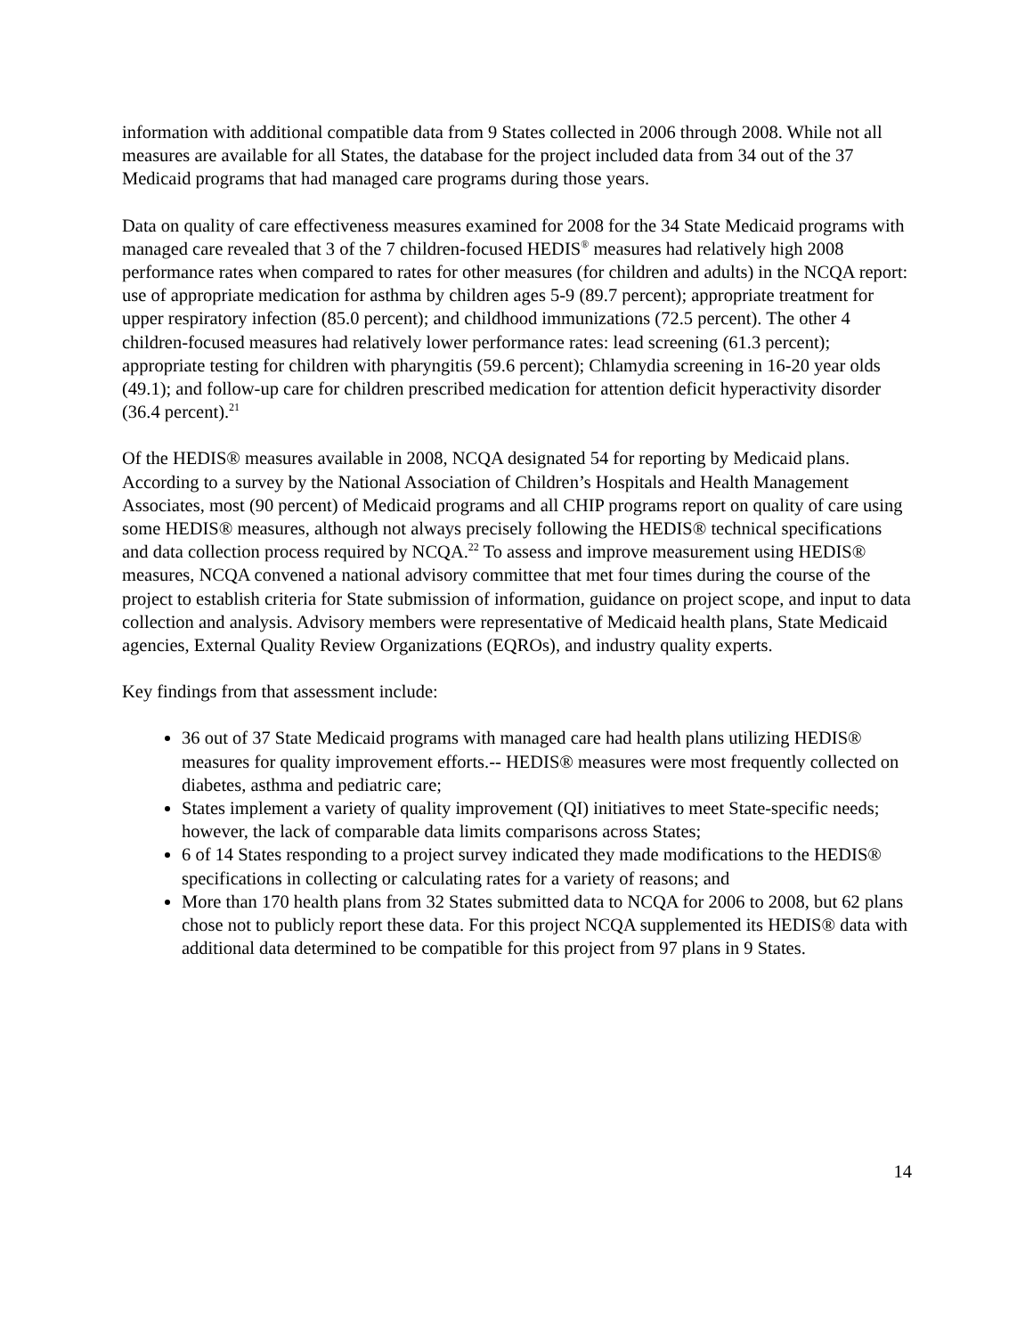information with additional compatible data from 9 States collected in 2006 through 2008. While not all measures are available for all States, the database for the project included data from 34 out of the 37 Medicaid programs that had managed care programs during those years.
Data on quality of care effectiveness measures examined for 2008 for the 34 State Medicaid programs with managed care revealed that 3 of the 7 children-focused HEDIS<sup>®</sup> measures had relatively high 2008 performance rates when compared to rates for other measures (for children and adults) in the NCQA report: use of appropriate medication for asthma by children ages 5-9 (89.7 percent); appropriate treatment for upper respiratory infection (85.0 percent); and childhood immunizations (72.5 percent). The other 4 children-focused measures had relatively lower performance rates: lead screening (61.3 percent); appropriate testing for children with pharyngitis (59.6 percent); Chlamydia screening in 16-20 year olds (49.1); and follow-up care for children prescribed medication for attention deficit hyperactivity disorder (36.4 percent).<sup>21</sup>
Of the HEDIS® measures available in 2008, NCQA designated 54 for reporting by Medicaid plans. According to a survey by the National Association of Children’s Hospitals and Health Management Associates, most (90 percent) of Medicaid programs and all CHIP programs report on quality of care using some HEDIS® measures, although not always precisely following the HEDIS® technical specifications and data collection process required by NCQA.<sup>22</sup> To assess and improve measurement using HEDIS® measures, NCQA convened a national advisory committee that met four times during the course of the project to establish criteria for State submission of information, guidance on project scope, and input to data collection and analysis. Advisory members were representative of Medicaid health plans, State Medicaid agencies, External Quality Review Organizations (EQROs), and industry quality experts.
Key findings from that assessment include:
36 out of 37 State Medicaid programs with managed care had health plans utilizing HEDIS® measures for quality improvement efforts.-- HEDIS® measures were most frequently collected on diabetes, asthma and pediatric care;
States implement a variety of quality improvement (QI) initiatives to meet State-specific needs; however, the lack of comparable data limits comparisons across States;
6 of 14 States responding to a project survey indicated they made modifications to the HEDIS® specifications in collecting or calculating rates for a variety of reasons; and
More than 170 health plans from 32 States submitted data to NCQA for 2006 to 2008, but 62 plans chose not to publicly report these data. For this project NCQA supplemented its HEDIS® data with additional data determined to be compatible for this project from 97 plans in 9 States.
14